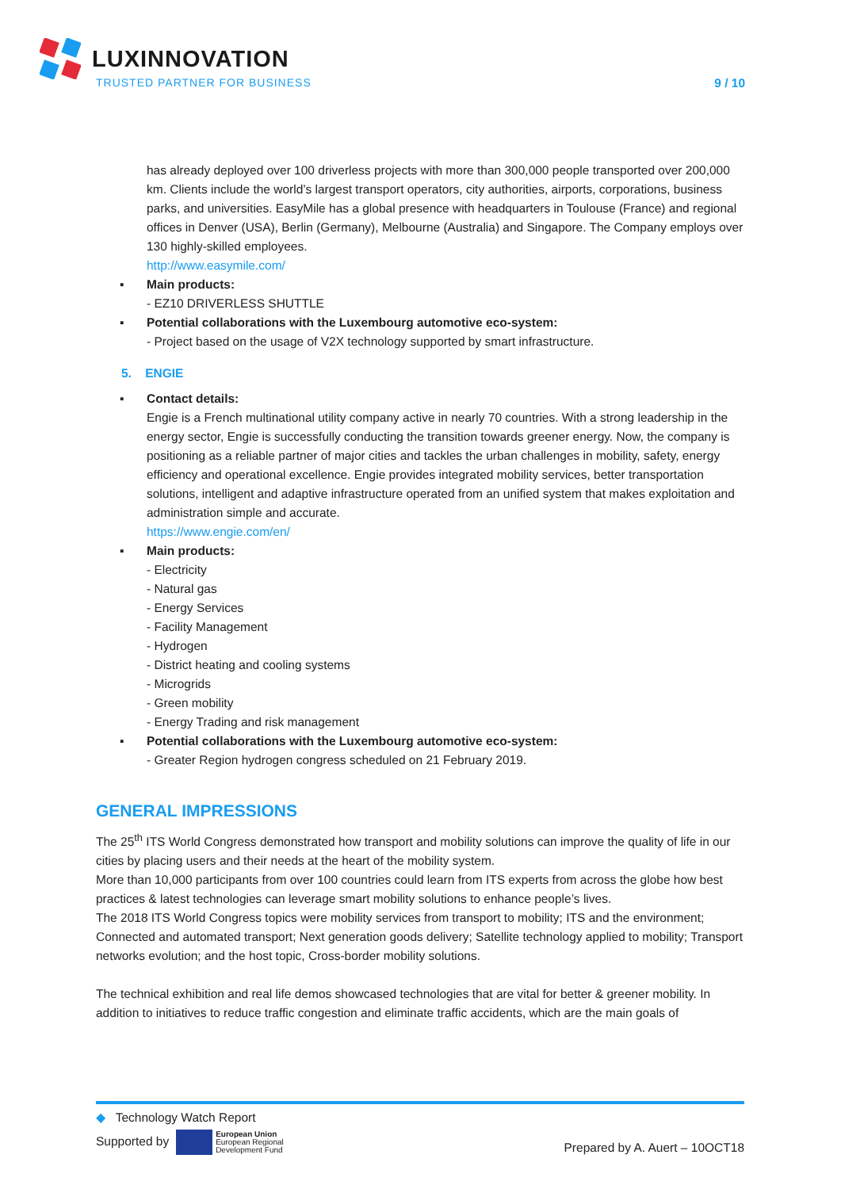LUXINNOVATION
TRUSTED PARTNER FOR BUSINESS
9 / 10
has already deployed over 100 driverless projects with more than 300,000 people transported over 200,000 km. Clients include the world’s largest transport operators, city authorities, airports, corporations, business parks, and universities. EasyMile has a global presence with headquarters in Toulouse (France) and regional offices in Denver (USA), Berlin (Germany), Melbourne (Australia) and Singapore. The Company employs over 130 highly-skilled employees.
http://www.easymile.com/
▪ Main products:
- EZ10 DRIVERLESS SHUTTLE
▪ Potential collaborations with the Luxembourg automotive eco-system:
- Project based on the usage of V2X technology supported by smart infrastructure.
5. ENGIE
▪ Contact details:
Engie is a French multinational utility company active in nearly 70 countries. With a strong leadership in the energy sector, Engie is successfully conducting the transition towards greener energy. Now, the company is positioning as a reliable partner of major cities and tackles the urban challenges in mobility, safety, energy efficiency and operational excellence. Engie provides integrated mobility services, better transportation solutions, intelligent and adaptive infrastructure operated from an unified system that makes exploitation and administration simple and accurate.
https://www.engie.com/en/
▪ Main products:
- Electricity
- Natural gas
- Energy Services
- Facility Management
- Hydrogen
- District heating and cooling systems
- Microgrids
- Green mobility
- Energy Trading and risk management
▪ Potential collaborations with the Luxembourg automotive eco-system:
- Greater Region hydrogen congress scheduled on 21 February 2019.
GENERAL IMPRESSIONS
The 25<sup>th</sup> ITS World Congress demonstrated how transport and mobility solutions can improve the quality of life in our cities by placing users and their needs at the heart of the mobility system.
More than 10,000 participants from over 100 countries could learn from ITS experts from across the globe how best practices & latest technologies can leverage smart mobility solutions to enhance people’s lives.
The 2018 ITS World Congress topics were mobility services from transport to mobility; ITS and the environment; Connected and automated transport; Next generation goods delivery; Satellite technology applied to mobility; Transport networks evolution; and the host topic, Cross-border mobility solutions.
The technical exhibition and real life demos showcased technologies that are vital for better & greener mobility. In addition to initiatives to reduce traffic congestion and eliminate traffic accidents, which are the main goals of
◆ Technology Watch Report
Supported by European Union
European Regional
Development Fund
Prepared by A. Auert – 10OCT18